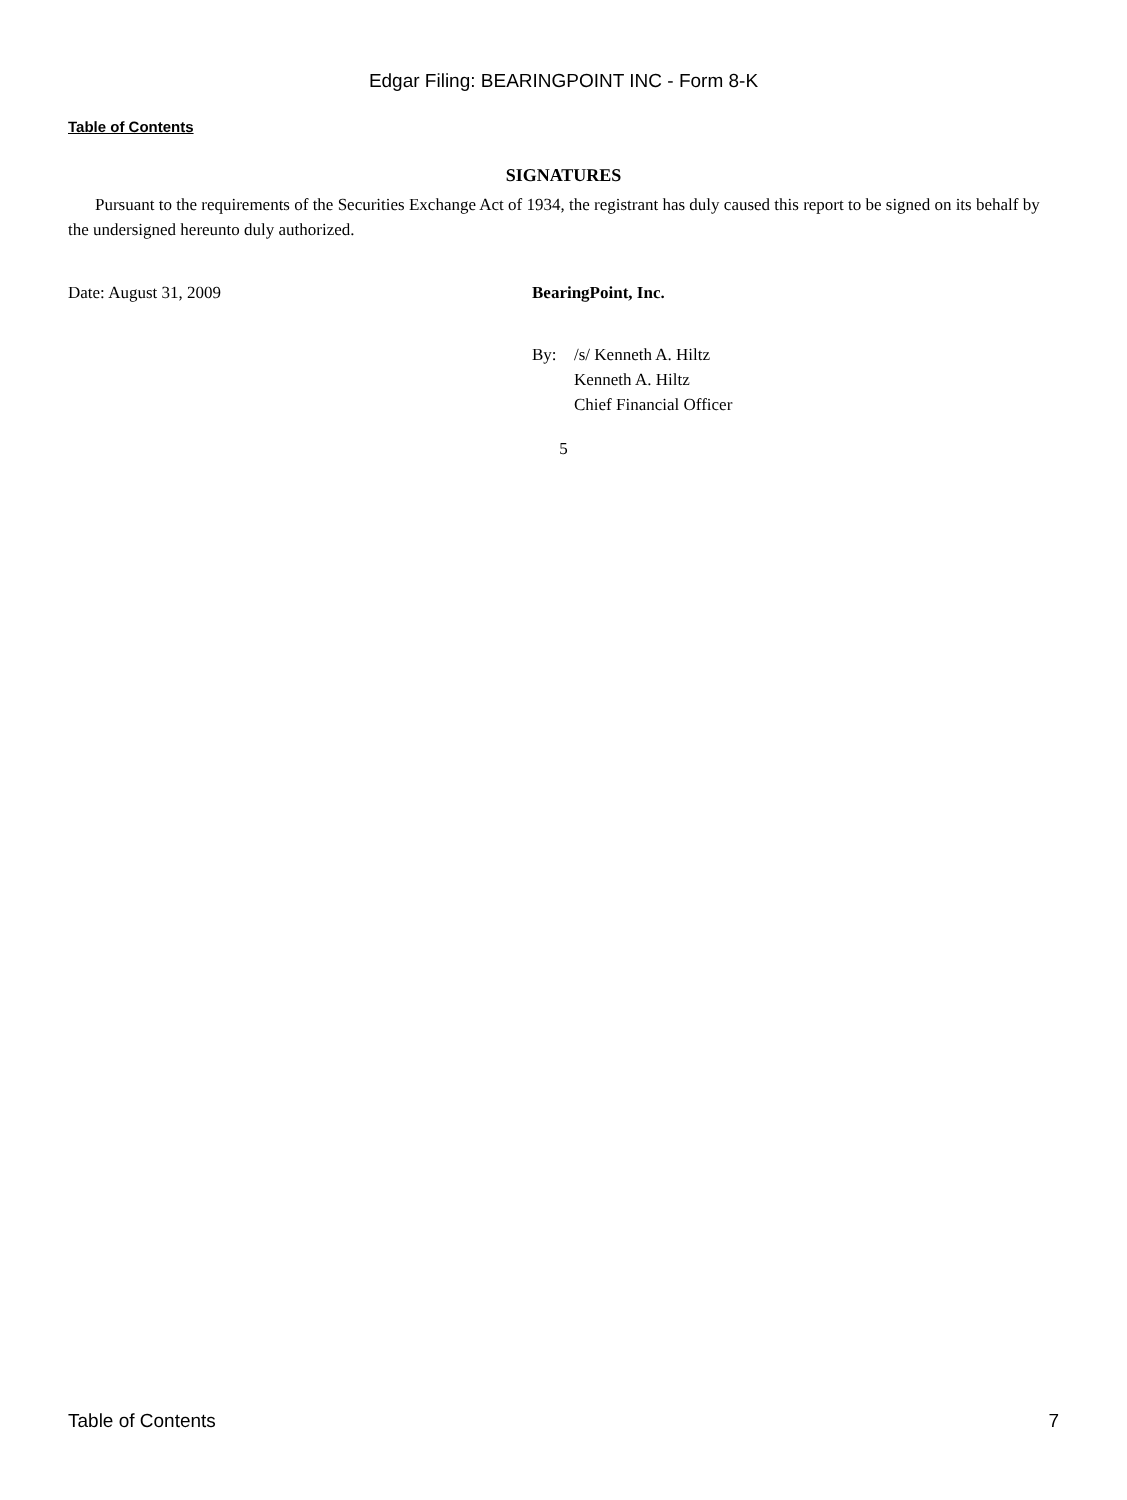Edgar Filing: BEARINGPOINT INC - Form 8-K
Table of Contents
SIGNATURES
Pursuant to the requirements of the Securities Exchange Act of 1934, the registrant has duly caused this report to be signed on its behalf by the undersigned hereunto duly authorized.
Date: August 31, 2009 BearingPoint, Inc.
By: /s/ Kenneth A. Hiltz
Kenneth A. Hiltz
Chief Financial Officer
5
Table of Contents 7